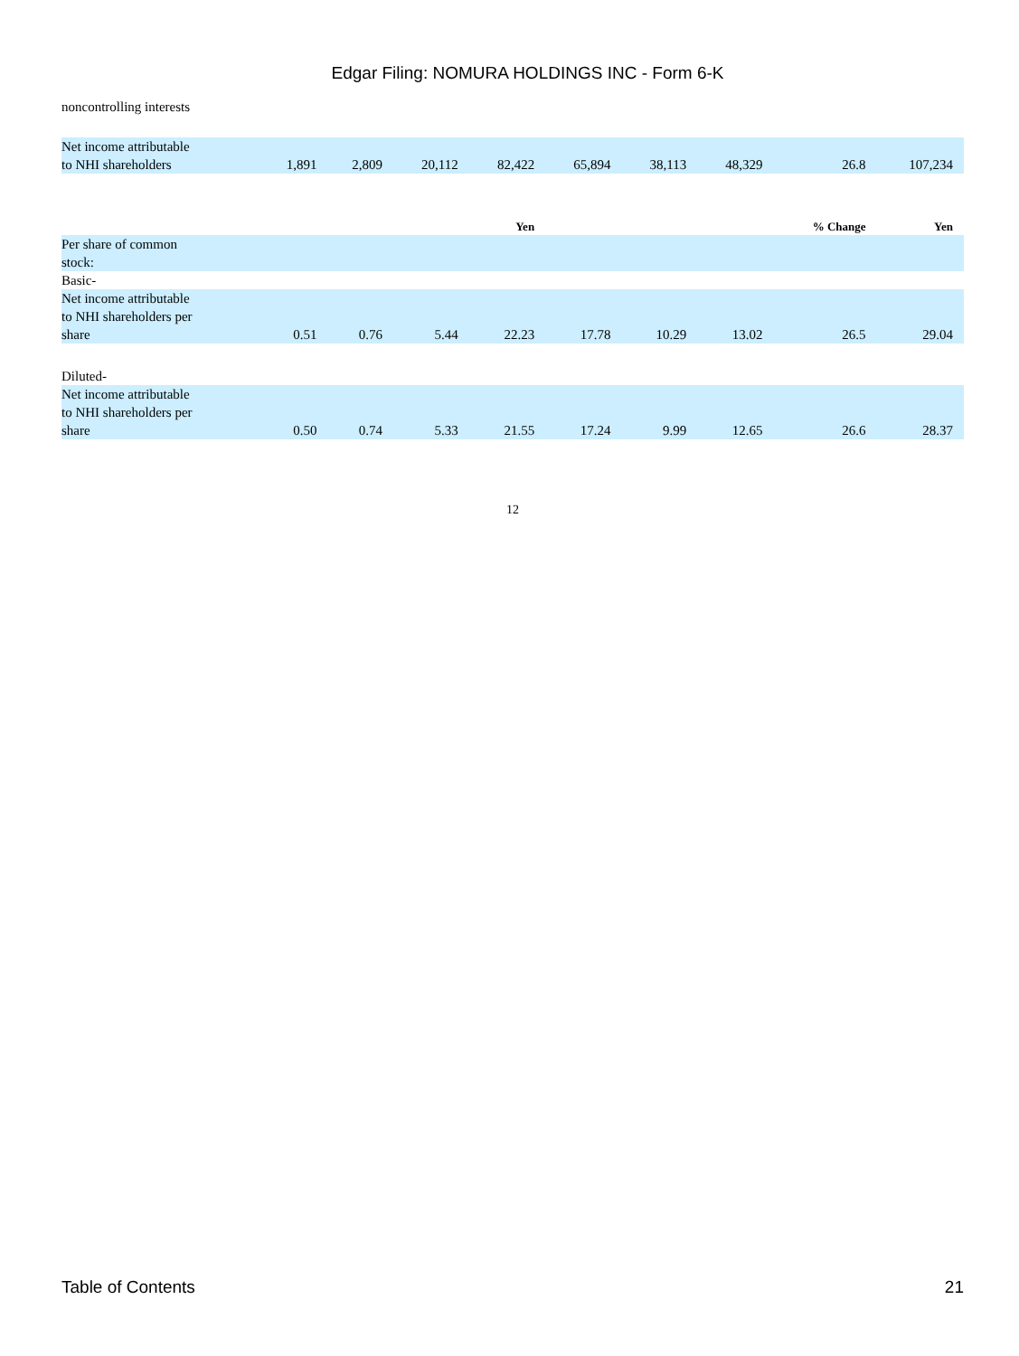Edgar Filing: NOMURA HOLDINGS INC - Form 6-K
noncontrolling interests
| Net income attributable to NHI shareholders | 1,891 | 2,809 | 20,112 | 82,422 | 65,894 | 38,113 | 48,329 | 26.8 | 107,234 |
| | | | | Yen | | | | % Change | Yen |
| Per share of common stock: | | | | | | | | | |
| Basic- | | | | | | | | | |
| Net income attributable to NHI shareholders per share | 0.51 | 0.76 | 5.44 | 22.23 | 17.78 | 10.29 | 13.02 | 26.5 | 29.04 |
| Diluted- | | | | | | | | | |
| Net income attributable to NHI shareholders per share | 0.50 | 0.74 | 5.33 | 21.55 | 17.24 | 9.99 | 12.65 | 26.6 | 28.37 |
12
Table of Contents 21